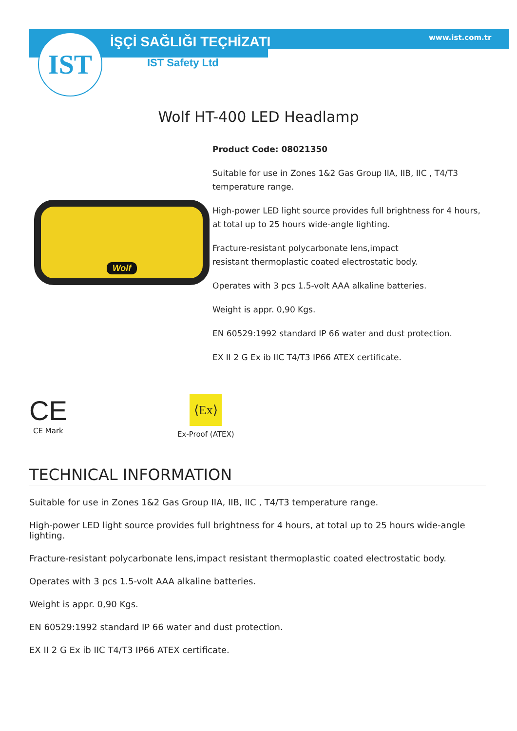IST İŞÇİ SAĞLIĞI TEÇHİZATI www.ist.com.tr
IST Safety Ltd
Wolf HT-400 LED Headlamp
Wolf
Product Code: 08021350
Suitable for use in Zones 1&2 Gas Group IIA, IIB, IIC , T4/T3 temperature range.
High-power LED light source provides full brightness for 4 hours, at total up to 25 hours wide-angle lighting.
Fracture-resistant polycarbonate lens,impact
resistant thermoplastic coated electrostatic body.
Operates with 3 pcs 1.5-volt AAA alkaline batteries.
Weight is appr. 0,90 Kgs.
EN 60529:1992 standard IP 66 water and dust protection.
EX II 2 G Ex ib IIC T4/T3 IP66 ATEX certificate.
CE
CE Mark
⟨Ex⟩
Ex-Proof (ATEX)
TECHNICAL INFORMATION
Suitable for use in Zones 1&2 Gas Group IIA, IIB, IIC , T4/T3 temperature range.
High-power LED light source provides full brightness for 4 hours, at total up to 25 hours wide-angle lighting.
Fracture-resistant polycarbonate lens,impact resistant thermoplastic coated electrostatic body.
Operates with 3 pcs 1.5-volt AAA alkaline batteries.
Weight is appr. 0,90 Kgs.
EN 60529:1992 standard IP 66 water and dust protection.
EX II 2 G Ex ib IIC T4/T3 IP66 ATEX certificate.